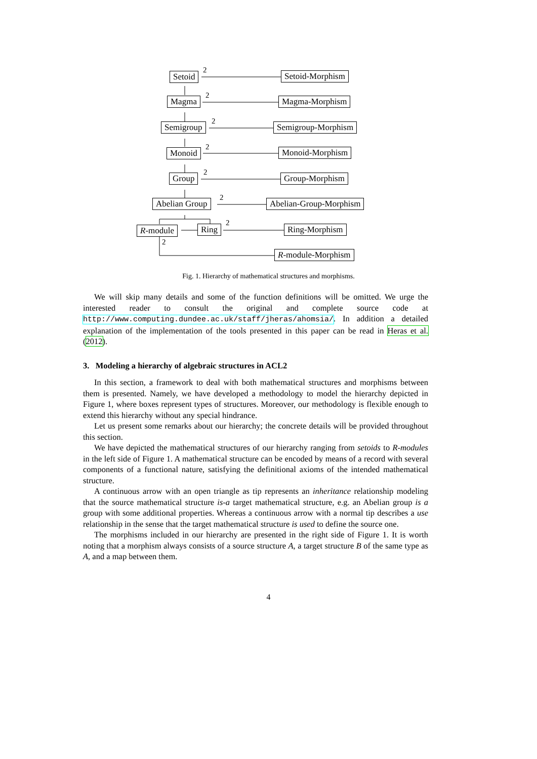Setoid
2
Setoid-Morphism
Magma
2
Magma-Morphism
Semigroup
2
Semigroup-Morphism
Monoid
2 Monoid-Morphism
Group
2
Group-Morphism
Abelian Group
2
Abelian-Group-Morphism
R-module Ring
2
Ring-Morphism
2
R-module-Morphism
Fig. 1. Hierarchy of mathematical structures and morphisms.
We will skip many details and some of the function definitions will be omitted. We urge the interested reader to consult the original and complete source code at http://www.computing.dundee.ac.uk/staff/jheras/ahomsia/. In addition a detailed explanation of the implementation of the tools presented in this paper can be read in Heras et al. (2012).
3. Modeling a hierarchy of algebraic structures in ACL2
In this section, a framework to deal with both mathematical structures and morphisms between them is presented. Namely, we have developed a methodology to model the hierarchy depicted in Figure 1, where boxes represent types of structures. Moreover, our methodology is flexible enough to extend this hierarchy without any special hindrance.
Let us present some remarks about our hierarchy; the concrete details will be provided throughout this section.
We have depicted the mathematical structures of our hierarchy ranging from setoids to R-modules in the left side of Figure 1. A mathematical structure can be encoded by means of a record with several components of a functional nature, satisfying the definitional axioms of the intended mathematical structure.
A continuous arrow with an open triangle as tip represents an inheritance relationship modeling that the source mathematical structure is-a target mathematical structure, e.g. an Abelian group is a group with some additional properties. Whereas a continuous arrow with a normal tip describes a use relationship in the sense that the target mathematical structure is used to define the source one.
The morphisms included in our hierarchy are presented in the right side of Figure 1. It is worth noting that a morphism always consists of a source structure A, a target structure B of the same type as A, and a map between them.
4